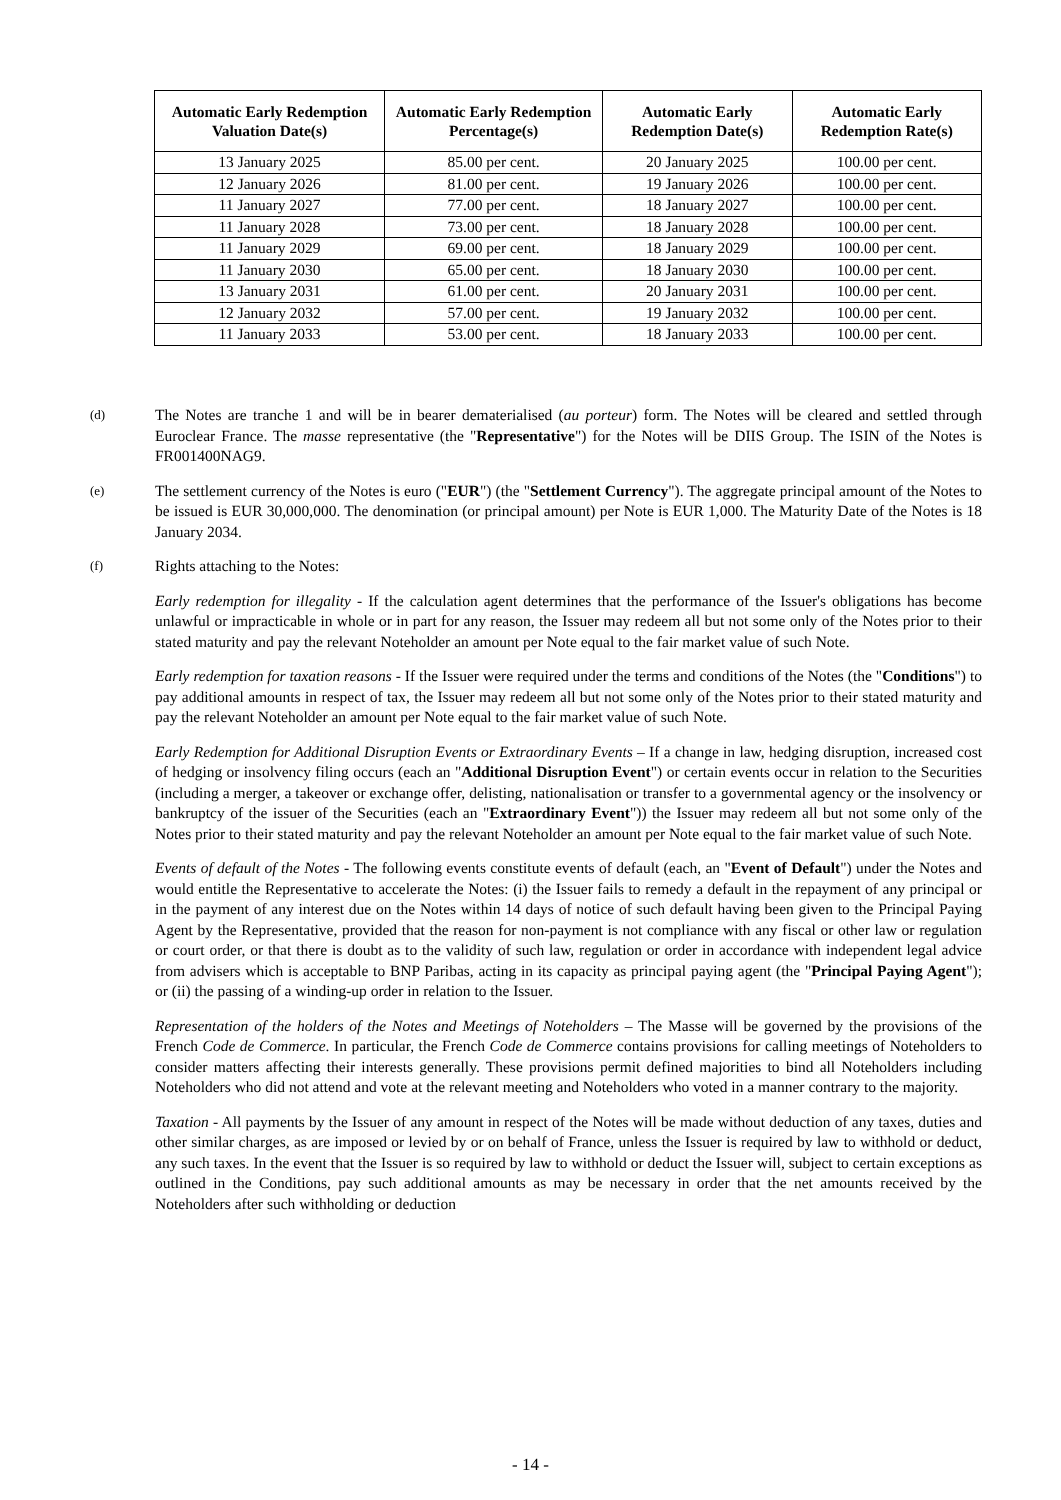| Automatic Early Redemption Valuation Date(s) | Automatic Early Redemption Percentage(s) | Automatic Early Redemption Date(s) | Automatic Early Redemption Rate(s) |
| --- | --- | --- | --- |
| 13 January 2025 | 85.00 per cent. | 20 January 2025 | 100.00 per cent. |
| 12 January 2026 | 81.00 per cent. | 19 January 2026 | 100.00 per cent. |
| 11 January 2027 | 77.00 per cent. | 18 January 2027 | 100.00 per cent. |
| 11 January 2028 | 73.00 per cent. | 18 January 2028 | 100.00 per cent. |
| 11 January 2029 | 69.00 per cent. | 18 January 2029 | 100.00 per cent. |
| 11 January 2030 | 65.00 per cent. | 18 January 2030 | 100.00 per cent. |
| 13 January 2031 | 61.00 per cent. | 20 January 2031 | 100.00 per cent. |
| 12 January 2032 | 57.00 per cent. | 19 January 2032 | 100.00 per cent. |
| 11 January 2033 | 53.00 per cent. | 18 January 2033 | 100.00 per cent. |
(d)
The Notes are tranche 1 and will be in bearer dematerialised (au porteur) form. The Notes will be cleared and settled through Euroclear France. The masse representative (the "Representative") for the Notes will be DIIS Group. The ISIN of the Notes is FR001400NAG9.
(e)
The settlement currency of the Notes is euro ("EUR") (the "Settlement Currency"). The aggregate principal amount of the Notes to be issued is EUR 30,000,000. The denomination (or principal amount) per Note is EUR 1,000. The Maturity Date of the Notes is 18 January 2034.
(f)
Rights attaching to the Notes:
Early redemption for illegality - If the calculation agent determines that the performance of the Issuer's obligations has become unlawful or impracticable in whole or in part for any reason, the Issuer may redeem all but not some only of the Notes prior to their stated maturity and pay the relevant Noteholder an amount per Note equal to the fair market value of such Note.
Early redemption for taxation reasons - If the Issuer were required under the terms and conditions of the Notes (the "Conditions") to pay additional amounts in respect of tax, the Issuer may redeem all but not some only of the Notes prior to their stated maturity and pay the relevant Noteholder an amount per Note equal to the fair market value of such Note.
Early Redemption for Additional Disruption Events or Extraordinary Events – If a change in law, hedging disruption, increased cost of hedging or insolvency filing occurs (each an "Additional Disruption Event") or certain events occur in relation to the Securities (including a merger, a takeover or exchange offer, delisting, nationalisation or transfer to a governmental agency or the insolvency or bankruptcy of the issuer of the Securities (each an "Extraordinary Event")) the Issuer may redeem all but not some only of the Notes prior to their stated maturity and pay the relevant Noteholder an amount per Note equal to the fair market value of such Note.
Events of default of the Notes - The following events constitute events of default (each, an "Event of Default") under the Notes and would entitle the Representative to accelerate the Notes: (i) the Issuer fails to remedy a default in the repayment of any principal or in the payment of any interest due on the Notes within 14 days of notice of such default having been given to the Principal Paying Agent by the Representative, provided that the reason for non-payment is not compliance with any fiscal or other law or regulation or court order, or that there is doubt as to the validity of such law, regulation or order in accordance with independent legal advice from advisers which is acceptable to BNP Paribas, acting in its capacity as principal paying agent (the "Principal Paying Agent"); or (ii) the passing of a winding-up order in relation to the Issuer.
Representation of the holders of the Notes and Meetings of Noteholders – The Masse will be governed by the provisions of the French Code de Commerce. In particular, the French Code de Commerce contains provisions for calling meetings of Noteholders to consider matters affecting their interests generally. These provisions permit defined majorities to bind all Noteholders including Noteholders who did not attend and vote at the relevant meeting and Noteholders who voted in a manner contrary to the majority.
Taxation - All payments by the Issuer of any amount in respect of the Notes will be made without deduction of any taxes, duties and other similar charges, as are imposed or levied by or on behalf of France, unless the Issuer is required by law to withhold or deduct, any such taxes. In the event that the Issuer is so required by law to withhold or deduct the Issuer will, subject to certain exceptions as outlined in the Conditions, pay such additional amounts as may be necessary in order that the net amounts received by the Noteholders after such withholding or deduction
- 14 -